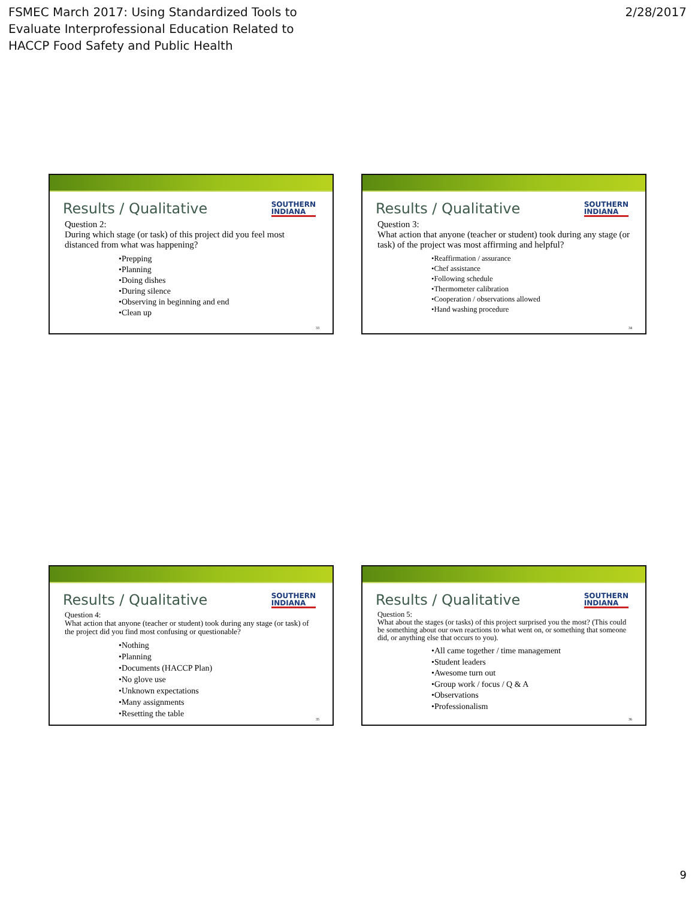FSMEC March 2017: Using Standardized Tools to
Evaluate Interprofessional Education Related to
HACCP Food Safety and Public Health
2/28/2017
Results / Qualitative SOUTHERN
INDIANA
Question 2:
During which stage (or task) of this project did you feel most distanced from what was happening?
•Prepping
•Planning
•Doing dishes
•During silence
•Observing in beginning and end
•Clean up
33
Results / Qualitative SOUTHERN
INDIANA
Question 3:
What action that anyone (teacher or student) took during any stage (or task) of the project was most affirming and helpful?
•Reaffirmation / assurance
•Chef assistance
•Following schedule
•Thermometer calibration
•Cooperation / observations allowed
•Hand washing procedure
34
Results / Qualitative SOUTHERN
INDIANA
Question 4:
What action that anyone (teacher or student) took during any stage (or task) of the project did you find most confusing or questionable?
•Nothing
•Planning
•Documents (HACCP Plan)
•No glove use
•Unknown expectations
•Many assignments
•Resetting the table
35
Results / Qualitative SOUTHERN
INDIANA
Question 5:
What about the stages (or tasks) of this project surprised you the most? (This could be something about our own reactions to what went on, or something that someone did, or anything else that occurs to you).
•All came together / time management
•Student leaders
•Awesome turn out
•Group work / focus / Q & A
•Observations
•Professionalism
36
9